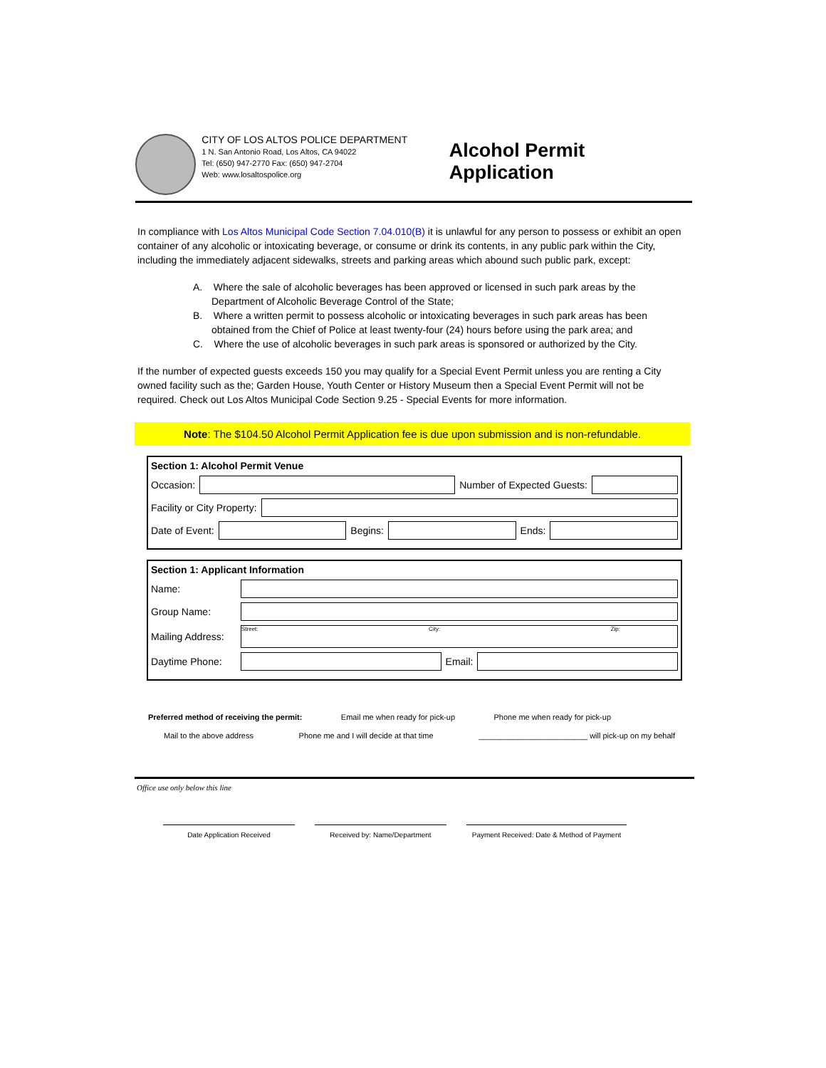CITY OF LOS ALTOS POLICE DEPARTMENT
1 N. San Antonio Road, Los Altos, CA 94022
Tel: (650) 947-2770 Fax: (650) 947-2704
Web: www.losaltospolice.org
Alcohol Permit Application
In compliance with Los Altos Municipal Code Section 7.04.010(B) it is unlawful for any person to possess or exhibit an open container of any alcoholic or intoxicating beverage, or consume or drink its contents, in any public park within the City, including the immediately adjacent sidewalks, streets and parking areas which abound such public park, except:
A. Where the sale of alcoholic beverages has been approved or licensed in such park areas by the Department of Alcoholic Beverage Control of the State;
B. Where a written permit to possess alcoholic or intoxicating beverages in such park areas has been obtained from the Chief of Police at least twenty-four (24) hours before using the park area; and
C. Where the use of alcoholic beverages in such park areas is sponsored or authorized by the City.
If the number of expected guests exceeds 150 you may qualify for a Special Event Permit unless you are renting a City owned facility such as the; Garden House, Youth Center or History Museum then a Special Event Permit will not be required. Check out Los Altos Municipal Code Section 9.25 - Special Events for more information.
Note: The $104.50 Alcohol Permit Application fee is due upon submission and is non-refundable.
Section 1: Alcohol Permit Venue
Occasion: Number of Expected Guests:
Facility or City Property:
Date of Event: Begins: Ends:
Section 1: Applicant Information
Name:
Group Name:
Mailing Address: Street: City: Zip:
Daytime Phone: Email:
Preferred method of receiving the permit: Email me when ready for pick-up Phone me when ready for pick-up
Mail to the above address Phone me and I will decide at that time _________________________ will pick-up on my behalf
Office use only below this line
Date Application Received Received by: Name/Department Payment Received: Date & Method of Payment